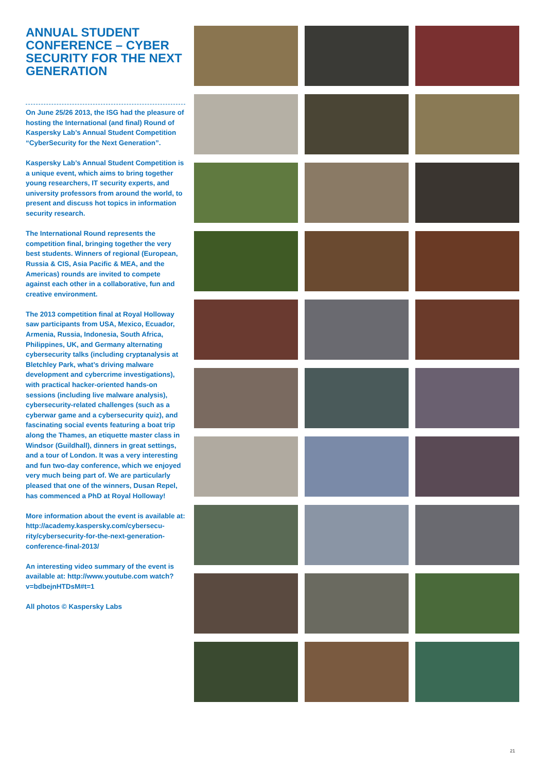ANNUAL STUDENT CONFERENCE – CYBER SECURITY FOR THE NEXT GENERATION
On June 25/26 2013, the ISG had the pleasure of hosting the International (and final) Round of Kaspersky Lab’s Annual Student Competition “CyberSecurity for the Next Generation”.
Kaspersky Lab’s Annual Student Competition is a unique event, which aims to bring together young researchers, IT security experts, and university professors from around the world, to present and discuss hot topics in information security research.
The International Round represents the competition final, bringing together the very best students. Winners of regional (European, Russia & CIS, Asia Pacific & MEA, and the Americas) rounds are invited to compete against each other in a collaborative, fun and creative environment.
The 2013 competition final at Royal Holloway saw participants from USA, Mexico, Ecuador, Armenia, Russia, Indonesia, South Africa, Philippines, UK, and Germany alternating cybersecurity talks (including cryptanalysis at Bletchley Park, what’s driving malware development and cybercrime investigations), with practical hacker-oriented hands-on sessions (including live malware analysis), cybersecurity-related challenges (such as a cyberwar game and a cybersecurity quiz), and fascinating social events featuring a boat trip along the Thames, an etiquette master class in Windsor (Guildhall), dinners in great settings, and a tour of London. It was a very interesting and fun two-day conference, which we enjoyed very much being part of. We are particularly pleased that one of the winners, Dusan Repel, has commenced a PhD at Royal Holloway!
More information about the event is available at: http://academy.kaspersky.com/cybersecu-rity/cybersecurity-for-the-next-generation-conference-final-2013/
An interesting video summary of the event is available at: http://www.youtube.com watch?v=bdbejnHTDsM#t=1
All photos © Kaspersky Labs
21